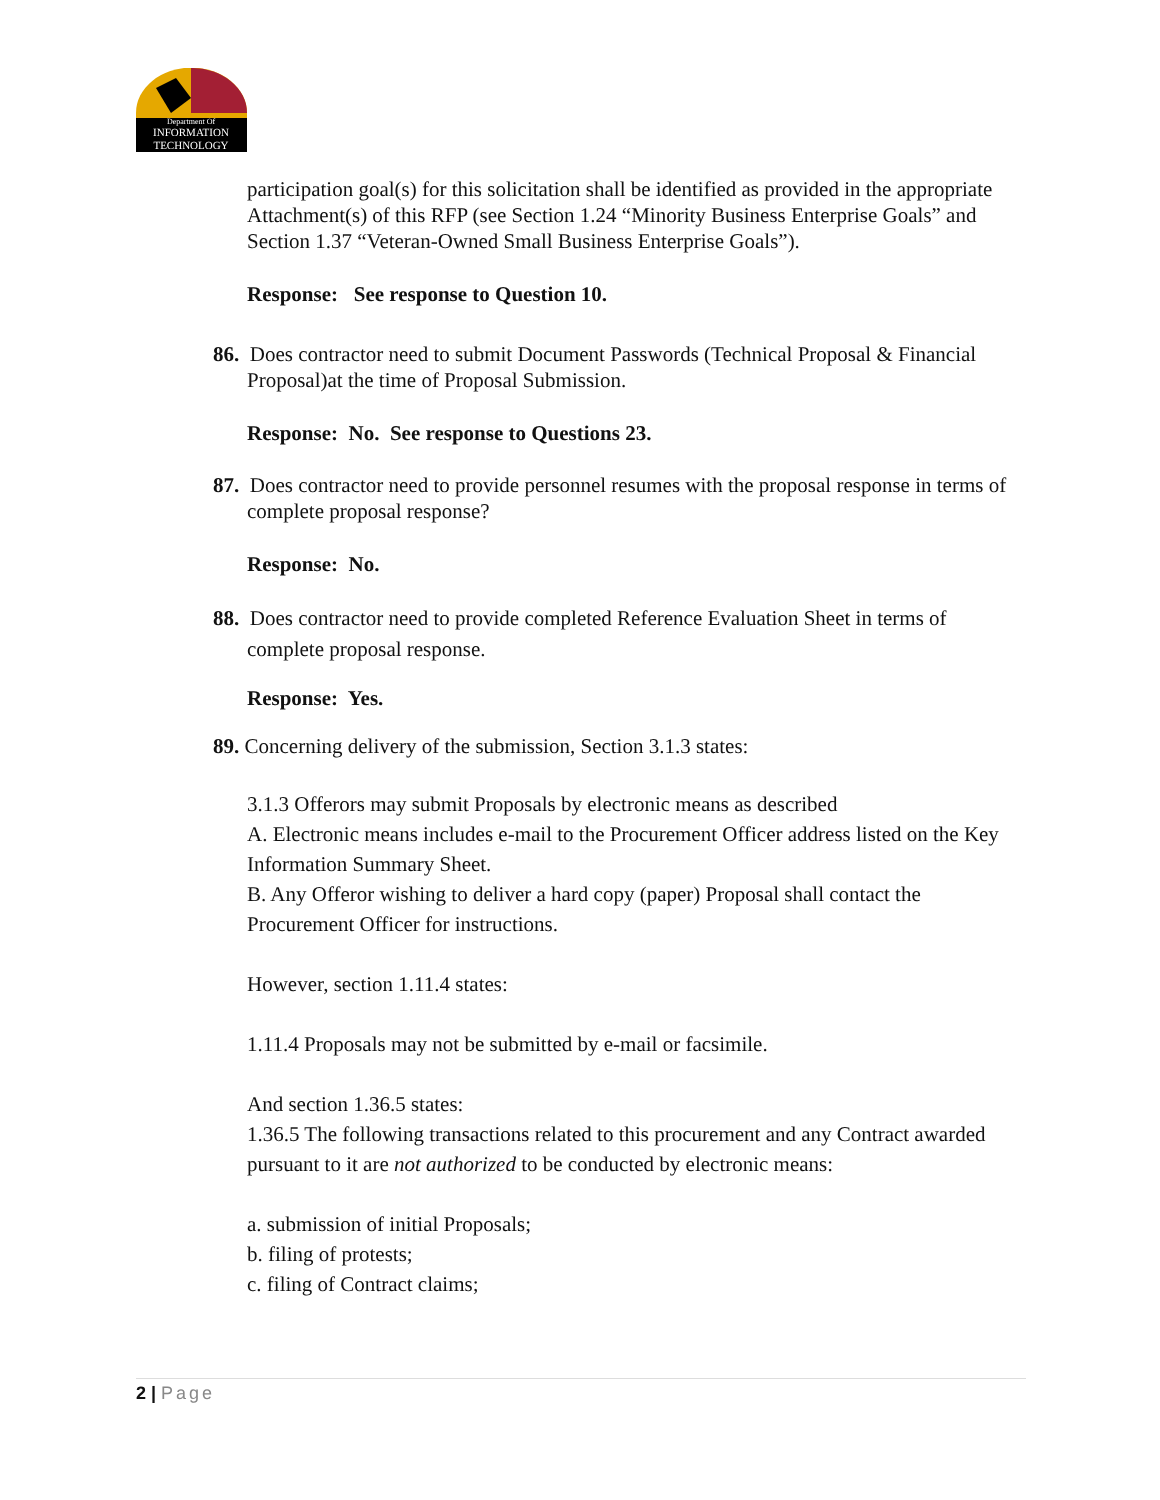Department Of
INFORMATION
TECHNOLOGY
participation goal(s) for this solicitation shall be identified as provided in the appropriate Attachment(s) of this RFP (see Section 1.24 “Minority Business Enterprise Goals” and Section 1.37 “Veteran-Owned Small Business Enterprise Goals”).
Response: See response to Question 10.
86. Does contractor need to submit Document Passwords (Technical Proposal & Financial Proposal)at the time of Proposal Submission.
Response: No. See response to Questions 23.
87. Does contractor need to provide personnel resumes with the proposal response in terms of complete proposal response?
Response: No.
88. Does contractor need to provide completed Reference Evaluation Sheet in terms of complete proposal response.
Response: Yes.
89. Concerning delivery of the submission, Section 3.1.3 states:
3.1.3 Offerors may submit Proposals by electronic means as described
A. Electronic means includes e-mail to the Procurement Officer address listed on the Key Information Summary Sheet.
B. Any Offeror wishing to deliver a hard copy (paper) Proposal shall contact the Procurement Officer for instructions.
However, section 1.11.4 states:
1.11.4 Proposals may not be submitted by e-mail or facsimile.
And section 1.36.5 states:
1.36.5 The following transactions related to this procurement and any Contract awarded pursuant to it are not authorized to be conducted by electronic means:
a. submission of initial Proposals;
b. filing of protests;
c. filing of Contract claims;
2 | Page